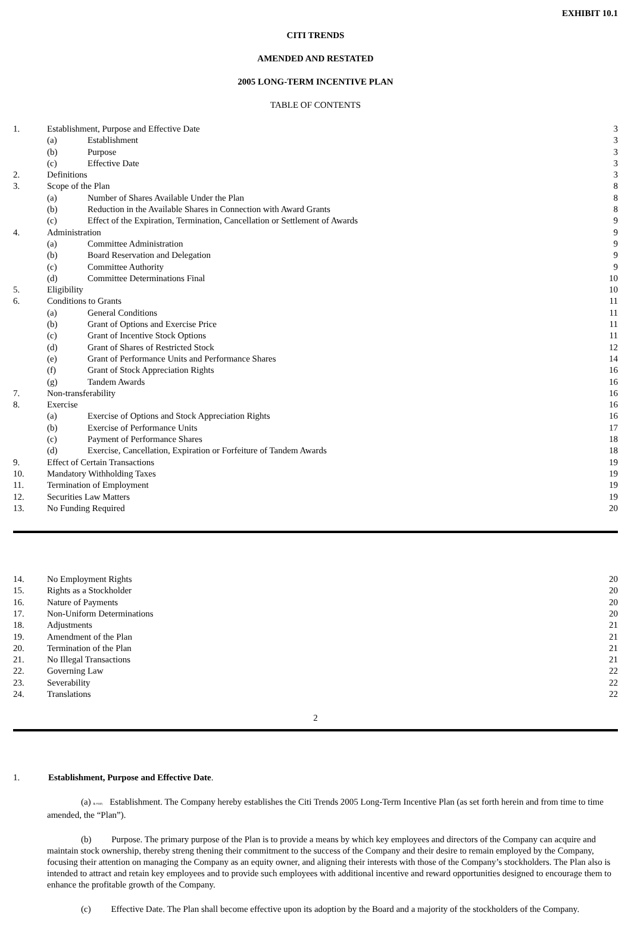EXHIBIT 10.1
CITI TRENDS
AMENDED AND RESTATED
2005 LONG-TERM INCENTIVE PLAN
TABLE OF CONTENTS
| 1. | Establishment, Purpose and Effective Date | | 3 |
| | (a) | Establishment | 3 |
| | (b) | Purpose | 3 |
| | (c) | Effective Date | 3 |
| 2. | Definitions | | 3 |
| 3. | Scope of the Plan | | 8 |
| | (a) | Number of Shares Available Under the Plan | 8 |
| | (b) | Reduction in the Available Shares in Connection with Award Grants | 8 |
| | (c) | Effect of the Expiration, Termination, Cancellation or Settlement of Awards | 9 |
| 4. | Administration | | 9 |
| | (a) | Committee Administration | 9 |
| | (b) | Board Reservation and Delegation | 9 |
| | (c) | Committee Authority | 9 |
| | (d) | Committee Determinations Final | 10 |
| 5. | Eligibility | | 10 |
| 6. | Conditions to Grants | | 11 |
| | (a) | General Conditions | 11 |
| | (b) | Grant of Options and Exercise Price | 11 |
| | (c) | Grant of Incentive Stock Options | 11 |
| | (d) | Grant of Shares of Restricted Stock | 12 |
| | (e) | Grant of Performance Units and Performance Shares | 14 |
| | (f) | Grant of Stock Appreciation Rights | 16 |
| | (g) | Tandem Awards | 16 |
| 7. | Non-transferability | | 16 |
| 8. | Exercise | | 16 |
| | (a) | Exercise of Options and Stock Appreciation Rights | 16 |
| | (b) | Exercise of Performance Units | 17 |
| | (c) | Payment of Performance Shares | 18 |
| | (d) | Exercise, Cancellation, Expiration or Forfeiture of Tandem Awards | 18 |
| 9. | Effect of Certain Transactions | | 19 |
| 10. | Mandatory Withholding Taxes | | 19 |
| 11. | Termination of Employment | | 19 |
| 12. | Securities Law Matters | | 19 |
| 13. | No Funding Required | | 20 |
| 14. | No Employment Rights | 20 |
| 15. | Rights as a Stockholder | 20 |
| 16. | Nature of Payments | 20 |
| 17. | Non-Uniform Determinations | 20 |
| 18. | Adjustments | 21 |
| 19. | Amendment of the Plan | 21 |
| 20. | Termination of the Plan | 21 |
| 21. | No Illegal Transactions | 21 |
| 22. | Governing Law | 22 |
| 23. | Severability | 22 |
| 24. | Translations | 22 |
2
1. Establishment, Purpose and Effective Date.
(a) & #160; Establishment. The Company hereby establishes the Citi Trends 2005 Long-Term Incentive Plan (as set forth herein and from time to time amended, the “Plan”).
(b) Purpose. The primary purpose of the Plan is to provide a means by which key employees and directors of the Company can acquire and maintain stock ownership, thereby streng thening their commitment to the success of the Company and their desire to remain employed by the Company, focusing their attention on managing the Company as an equity owner, and aligning their interests with those of the Company’s stockholders. The Plan also is intended to attract and retain key employees and to provide such employees with additional incentive and reward opportunities designed to encourage them to enhance the profitable growth of the Company.
(c) Effective Date. The Plan shall become effective upon its adoption by the Board and a majority of the stockholders of the Company.